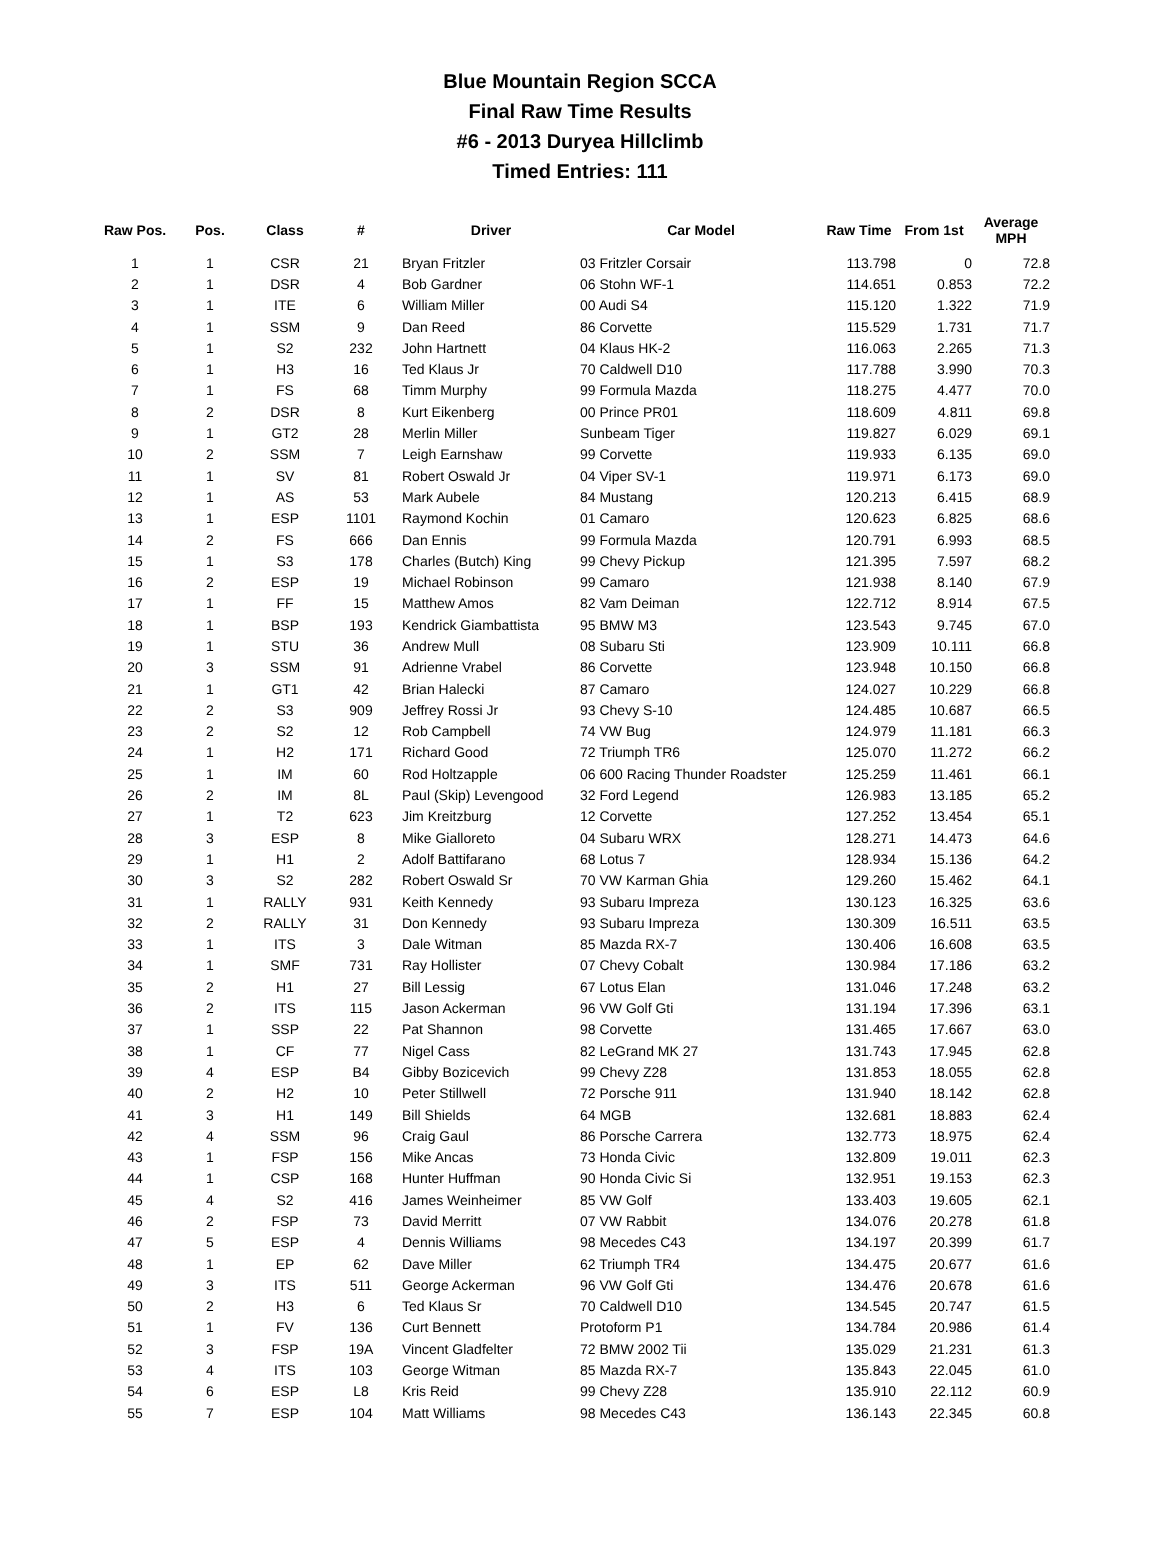Blue Mountain Region SCCA
Final Raw Time Results
#6 - 2013 Duryea Hillclimb
Timed Entries: 111
| Raw Pos. | Pos. | Class | # | Driver | Car Model | Raw Time | From 1st | Average MPH |
| --- | --- | --- | --- | --- | --- | --- | --- | --- |
| 1 | 1 | CSR | 21 | Bryan Fritzler | 03 Fritzler Corsair | 113.798 | 0 | 72.8 |
| 2 | 1 | DSR | 4 | Bob Gardner | 06 Stohn WF-1 | 114.651 | 0.853 | 72.2 |
| 3 | 1 | ITE | 6 | William Miller | 00 Audi S4 | 115.120 | 1.322 | 71.9 |
| 4 | 1 | SSM | 9 | Dan Reed | 86 Corvette | 115.529 | 1.731 | 71.7 |
| 5 | 1 | S2 | 232 | John Hartnett | 04 Klaus HK-2 | 116.063 | 2.265 | 71.3 |
| 6 | 1 | H3 | 16 | Ted Klaus Jr | 70 Caldwell D10 | 117.788 | 3.990 | 70.3 |
| 7 | 1 | FS | 68 | Timm Murphy | 99 Formula Mazda | 118.275 | 4.477 | 70.0 |
| 8 | 2 | DSR | 8 | Kurt Eikenberg | 00 Prince PR01 | 118.609 | 4.811 | 69.8 |
| 9 | 1 | GT2 | 28 | Merlin Miller | Sunbeam Tiger | 119.827 | 6.029 | 69.1 |
| 10 | 2 | SSM | 7 | Leigh Earnshaw | 99 Corvette | 119.933 | 6.135 | 69.0 |
| 11 | 1 | SV | 81 | Robert Oswald Jr | 04 Viper SV-1 | 119.971 | 6.173 | 69.0 |
| 12 | 1 | AS | 53 | Mark Aubele | 84 Mustang | 120.213 | 6.415 | 68.9 |
| 13 | 1 | ESP | 1101 | Raymond Kochin | 01 Camaro | 120.623 | 6.825 | 68.6 |
| 14 | 2 | FS | 666 | Dan Ennis | 99 Formula Mazda | 120.791 | 6.993 | 68.5 |
| 15 | 1 | S3 | 178 | Charles (Butch) King | 99 Chevy Pickup | 121.395 | 7.597 | 68.2 |
| 16 | 2 | ESP | 19 | Michael Robinson | 99 Camaro | 121.938 | 8.140 | 67.9 |
| 17 | 1 | FF | 15 | Matthew Amos | 82 Vam Deiman | 122.712 | 8.914 | 67.5 |
| 18 | 1 | BSP | 193 | Kendrick Giambattista | 95 BMW M3 | 123.543 | 9.745 | 67.0 |
| 19 | 1 | STU | 36 | Andrew Mull | 08 Subaru Sti | 123.909 | 10.111 | 66.8 |
| 20 | 3 | SSM | 91 | Adrienne Vrabel | 86 Corvette | 123.948 | 10.150 | 66.8 |
| 21 | 1 | GT1 | 42 | Brian Halecki | 87 Camaro | 124.027 | 10.229 | 66.8 |
| 22 | 2 | S3 | 909 | Jeffrey Rossi Jr | 93 Chevy S-10 | 124.485 | 10.687 | 66.5 |
| 23 | 2 | S2 | 12 | Rob Campbell | 74 VW Bug | 124.979 | 11.181 | 66.3 |
| 24 | 1 | H2 | 171 | Richard Good | 72 Triumph TR6 | 125.070 | 11.272 | 66.2 |
| 25 | 1 | IM | 60 | Rod Holtzapple | 06 600 Racing Thunder Roadster | 125.259 | 11.461 | 66.1 |
| 26 | 2 | IM | 8L | Paul (Skip) Levengood | 32 Ford Legend | 126.983 | 13.185 | 65.2 |
| 27 | 1 | T2 | 623 | Jim Kreitzburg | 12 Corvette | 127.252 | 13.454 | 65.1 |
| 28 | 3 | ESP | 8 | Mike Gialloreto | 04 Subaru WRX | 128.271 | 14.473 | 64.6 |
| 29 | 1 | H1 | 2 | Adolf Battifarano | 68 Lotus 7 | 128.934 | 15.136 | 64.2 |
| 30 | 3 | S2 | 282 | Robert Oswald Sr | 70 VW Karman Ghia | 129.260 | 15.462 | 64.1 |
| 31 | 1 | RALLY | 931 | Keith Kennedy | 93 Subaru Impreza | 130.123 | 16.325 | 63.6 |
| 32 | 2 | RALLY | 31 | Don Kennedy | 93 Subaru Impreza | 130.309 | 16.511 | 63.5 |
| 33 | 1 | ITS | 3 | Dale Witman | 85 Mazda RX-7 | 130.406 | 16.608 | 63.5 |
| 34 | 1 | SMF | 731 | Ray Hollister | 07 Chevy Cobalt | 130.984 | 17.186 | 63.2 |
| 35 | 2 | H1 | 27 | Bill Lessig | 67 Lotus Elan | 131.046 | 17.248 | 63.2 |
| 36 | 2 | ITS | 115 | Jason Ackerman | 96 VW Golf Gti | 131.194 | 17.396 | 63.1 |
| 37 | 1 | SSP | 22 | Pat Shannon | 98 Corvette | 131.465 | 17.667 | 63.0 |
| 38 | 1 | CF | 77 | Nigel Cass | 82 LeGrand MK 27 | 131.743 | 17.945 | 62.8 |
| 39 | 4 | ESP | B4 | Gibby Bozicevich | 99 Chevy Z28 | 131.853 | 18.055 | 62.8 |
| 40 | 2 | H2 | 10 | Peter Stillwell | 72 Porsche 911 | 131.940 | 18.142 | 62.8 |
| 41 | 3 | H1 | 149 | Bill Shields | 64 MGB | 132.681 | 18.883 | 62.4 |
| 42 | 4 | SSM | 96 | Craig Gaul | 86 Porsche Carrera | 132.773 | 18.975 | 62.4 |
| 43 | 1 | FSP | 156 | Mike Ancas | 73 Honda Civic | 132.809 | 19.011 | 62.3 |
| 44 | 1 | CSP | 168 | Hunter Huffman | 90 Honda Civic Si | 132.951 | 19.153 | 62.3 |
| 45 | 4 | S2 | 416 | James Weinheimer | 85 VW Golf | 133.403 | 19.605 | 62.1 |
| 46 | 2 | FSP | 73 | David Merritt | 07 VW Rabbit | 134.076 | 20.278 | 61.8 |
| 47 | 5 | ESP | 4 | Dennis Williams | 98 Mecedes C43 | 134.197 | 20.399 | 61.7 |
| 48 | 1 | EP | 62 | Dave Miller | 62 Triumph TR4 | 134.475 | 20.677 | 61.6 |
| 49 | 3 | ITS | 511 | George Ackerman | 96 VW Golf Gti | 134.476 | 20.678 | 61.6 |
| 50 | 2 | H3 | 6 | Ted Klaus Sr | 70 Caldwell D10 | 134.545 | 20.747 | 61.5 |
| 51 | 1 | FV | 136 | Curt Bennett | Protoform P1 | 134.784 | 20.986 | 61.4 |
| 52 | 3 | FSP | 19A | Vincent Gladfelter | 72 BMW 2002 Tii | 135.029 | 21.231 | 61.3 |
| 53 | 4 | ITS | 103 | George Witman | 85 Mazda RX-7 | 135.843 | 22.045 | 61.0 |
| 54 | 6 | ESP | L8 | Kris Reid | 99 Chevy Z28 | 135.910 | 22.112 | 60.9 |
| 55 | 7 | ESP | 104 | Matt Williams | 98 Mecedes C43 | 136.143 | 22.345 | 60.8 |